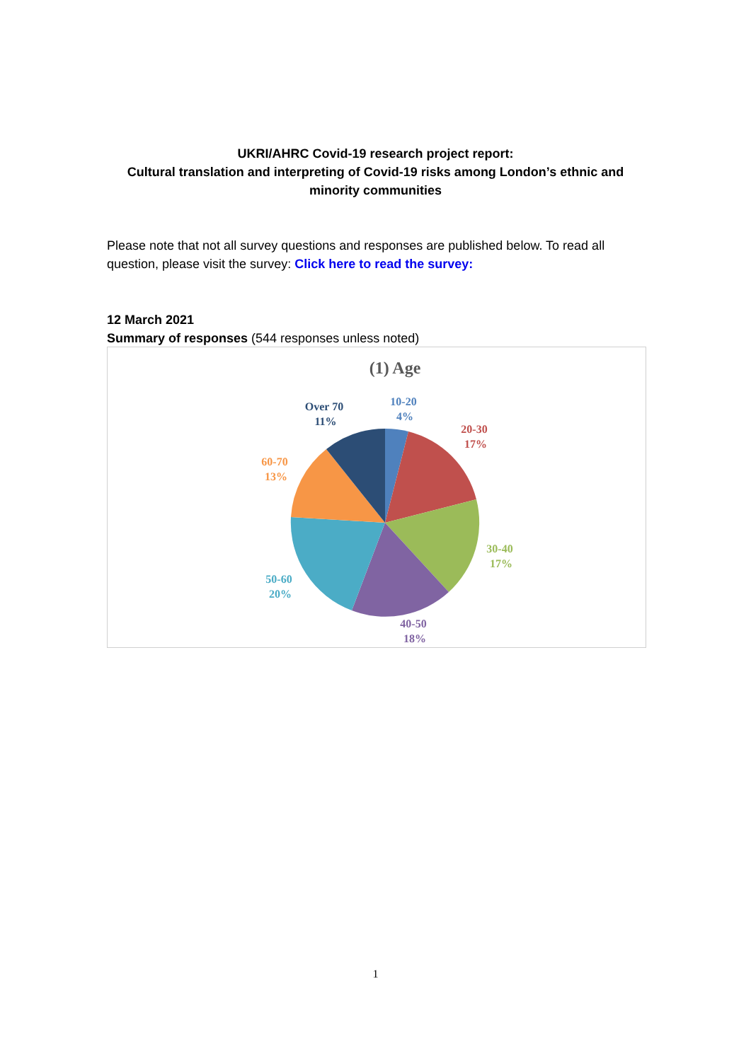UKRI/AHRC Covid-19 research project report:
Cultural translation and interpreting of Covid-19 risks among London’s ethnic and minority communities
Please note that not all survey questions and responses are published below. To read all question, please visit the survey: Click here to read the survey:
12 March 2021
Summary of responses (544 responses unless noted)
(1) Age
10-20 4%
20-30 17%
30-40 17%
40-50 18%
50-60 20%
60-70 13%
Over 70 11%
1